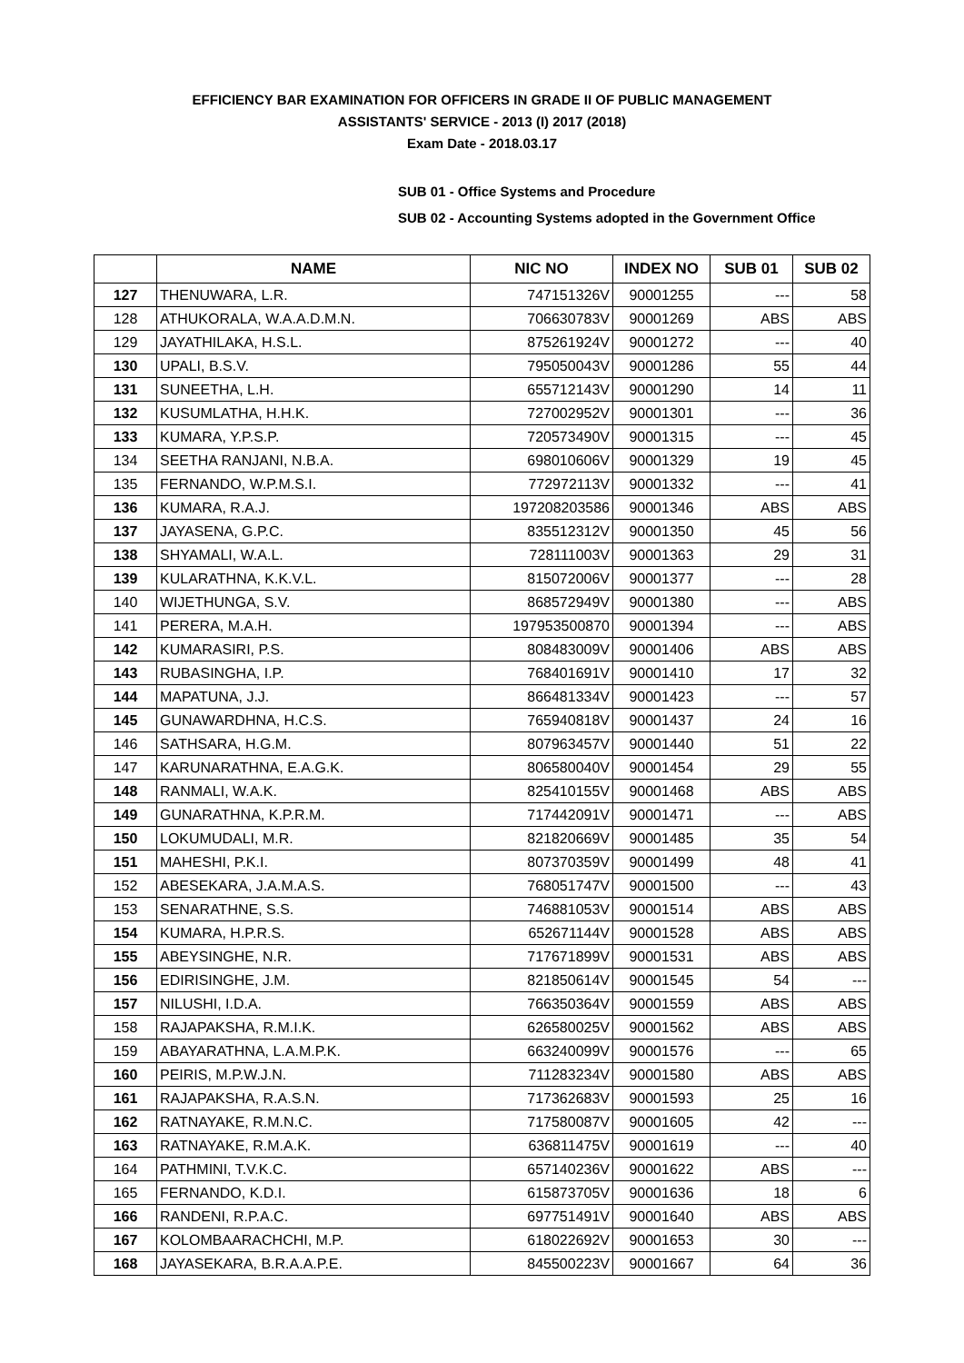EFFICIENCY BAR EXAMINATION FOR OFFICERS IN GRADE II OF PUBLIC MANAGEMENT
ASSISTANTS' SERVICE - 2013 (I) 2017 (2018)
Exam Date - 2018.03.17
SUB 01 - Office Systems and Procedure
SUB 02 - Accounting Systems adopted in the Government Office
| | NAME | NIC NO | INDEX NO | SUB 01 | SUB 02 |
| --- | --- | --- | --- | --- | --- |
| 127 | THENUWARA, L.R. | 747151326V | 90001255 | --- | 58 |
| 128 | ATHUKORALA, W.A.A.D.M.N. | 706630783V | 90001269 | ABS | ABS |
| 129 | JAYATHILAKA, H.S.L. | 875261924V | 90001272 | --- | 40 |
| 130 | UPALI, B.S.V. | 795050043V | 90001286 | 55 | 44 |
| 131 | SUNEETHA, L.H. | 655712143V | 90001290 | 14 | 11 |
| 132 | KUSUMLATHA, H.H.K. | 727002952V | 90001301 | --- | 36 |
| 133 | KUMARA, Y.P.S.P. | 720573490V | 90001315 | --- | 45 |
| 134 | SEETHA RANJANI, N.B.A. | 698010606V | 90001329 | 19 | 45 |
| 135 | FERNANDO, W.P.M.S.I. | 772972113V | 90001332 | --- | 41 |
| 136 | KUMARA, R.A.J. | 197208203586 | 90001346 | ABS | ABS |
| 137 | JAYASENA, G.P.C. | 835512312V | 90001350 | 45 | 56 |
| 138 | SHYAMALI, W.A.L. | 728111003V | 90001363 | 29 | 31 |
| 139 | KULARATHNA, K.K.V.L. | 815072006V | 90001377 | --- | 28 |
| 140 | WIJETHUNGA, S.V. | 868572949V | 90001380 | --- | ABS |
| 141 | PERERA, M.A.H. | 197953500870 | 90001394 | --- | ABS |
| 142 | KUMARASIRI, P.S. | 808483009V | 90001406 | ABS | ABS |
| 143 | RUBASINGHA, I.P. | 768401691V | 90001410 | 17 | 32 |
| 144 | MAPATUNA, J.J. | 866481334V | 90001423 | --- | 57 |
| 145 | GUNAWARDHNA, H.C.S. | 765940818V | 90001437 | 24 | 16 |
| 146 | SATHSARA, H.G.M. | 807963457V | 90001440 | 51 | 22 |
| 147 | KARUNARATHNA, E.A.G.K. | 806580040V | 90001454 | 29 | 55 |
| 148 | RANMALI, W.A.K. | 825410155V | 90001468 | ABS | ABS |
| 149 | GUNARATHNA, K.P.R.M. | 717442091V | 90001471 | --- | ABS |
| 150 | LOKUMUDALI, M.R. | 821820669V | 90001485 | 35 | 54 |
| 151 | MAHESHI, P.K.I. | 807370359V | 90001499 | 48 | 41 |
| 152 | ABESEKARA, J.A.M.A.S. | 768051747V | 90001500 | --- | 43 |
| 153 | SENARATHNE, S.S. | 746881053V | 90001514 | ABS | ABS |
| 154 | KUMARA, H.P.R.S. | 652671144V | 90001528 | ABS | ABS |
| 155 | ABEYSINGHE, N.R. | 717671899V | 90001531 | ABS | ABS |
| 156 | EDIRISINGHE, J.M. | 821850614V | 90001545 | 54 | --- |
| 157 | NILUSHI, I.D.A. | 766350364V | 90001559 | ABS | ABS |
| 158 | RAJAPAKSHA, R.M.I.K. | 626580025V | 90001562 | ABS | ABS |
| 159 | ABAYARATHNA, L.A.M.P.K. | 663240099V | 90001576 | --- | 65 |
| 160 | PEIRIS, M.P.W.J.N. | 711283234V | 90001580 | ABS | ABS |
| 161 | RAJAPAKSHA, R.A.S.N. | 717362683V | 90001593 | 25 | 16 |
| 162 | RATNAYAKE, R.M.N.C. | 717580087V | 90001605 | 42 | --- |
| 163 | RATNAYAKE, R.M.A.K. | 636811475V | 90001619 | --- | 40 |
| 164 | PATHMINI, T.V.K.C. | 657140236V | 90001622 | ABS | --- |
| 165 | FERNANDO, K.D.I. | 615873705V | 90001636 | 18 | 6 |
| 166 | RANDENI, R.P.A.C. | 697751491V | 90001640 | ABS | ABS |
| 167 | KOLOMBAARACHCHI, M.P. | 618022692V | 90001653 | 30 | --- |
| 168 | JAYASEKARA, B.R.A.A.P.E. | 845500223V | 90001667 | 64 | 36 |